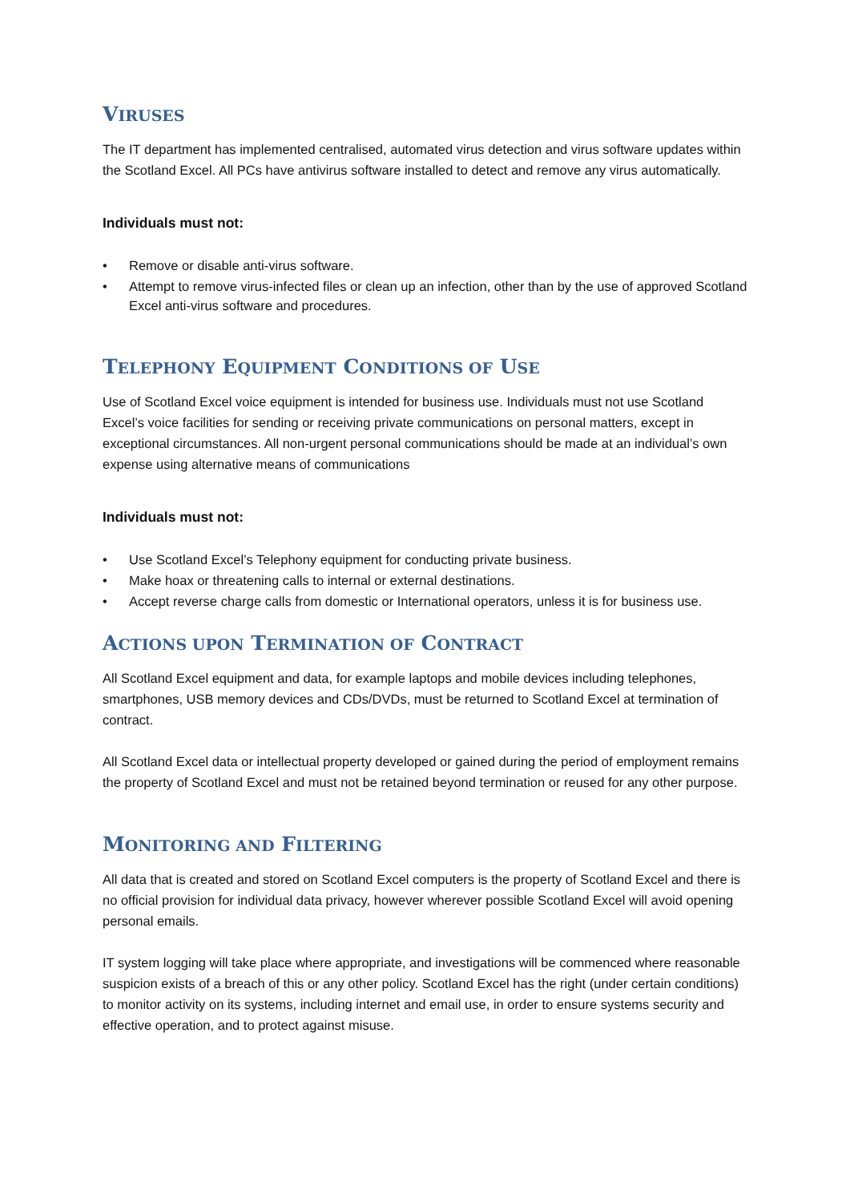VIRUSES
The IT department has implemented centralised, automated virus detection and virus software updates within the Scotland Excel. All PCs have antivirus software installed to detect and remove any virus automatically.
Individuals must not:
• Remove or disable anti-virus software.
• Attempt to remove virus-infected files or clean up an infection, other than by the use of approved Scotland Excel anti-virus software and procedures.
TELEPHONY EQUIPMENT CONDITIONS OF USE
Use of Scotland Excel voice equipment is intended for business use. Individuals must not use Scotland Excel’s voice facilities for sending or receiving private communications on personal matters, except in exceptional circumstances. All non-urgent personal communications should be made at an individual’s own expense using alternative means of communications
Individuals must not:
• Use Scotland Excel’s Telephony equipment for conducting private business.
• Make hoax or threatening calls to internal or external destinations.
• Accept reverse charge calls from domestic or International operators, unless it is for business use.
ACTIONS UPON TERMINATION OF CONTRACT
All Scotland Excel equipment and data, for example laptops and mobile devices including telephones, smartphones, USB memory devices and CDs/DVDs, must be returned to Scotland Excel at termination of contract.
All Scotland Excel data or intellectual property developed or gained during the period of employment remains the property of Scotland Excel and must not be retained beyond termination or reused for any other purpose.
MONITORING AND FILTERING
All data that is created and stored on Scotland Excel computers is the property of Scotland Excel and there is no official provision for individual data privacy, however wherever possible Scotland Excel will avoid opening personal emails.
IT system logging will take place where appropriate, and investigations will be commenced where reasonable suspicion exists of a breach of this or any other policy. Scotland Excel has the right (under certain conditions) to monitor activity on its systems, including internet and email use, in order to ensure systems security and effective operation, and to protect against misuse.